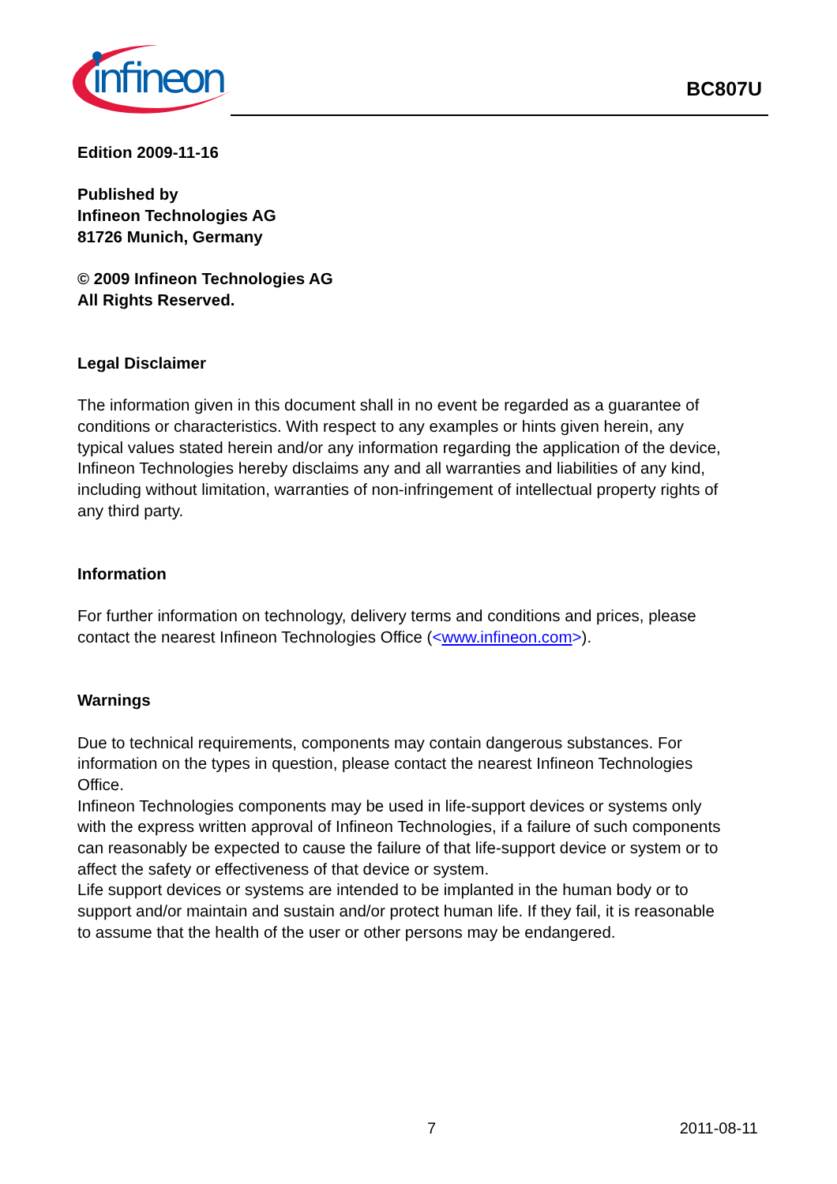infineon
BC807U
Edition 2009-11-16
Published by
Infineon Technologies AG
81726 Munich, Germany
© 2009 Infineon Technologies AG
All Rights Reserved.
Legal Disclaimer
The information given in this document shall in no event be regarded as a guarantee of conditions or characteristics. With respect to any examples or hints given herein, any typical values stated herein and/or any information regarding the application of the device, Infineon Technologies hereby disclaims any and all warranties and liabilities of any kind, including without limitation, warranties of non-infringement of intellectual property rights of any third party.
Information
For further information on technology, delivery terms and conditions and prices, please contact the nearest Infineon Technologies Office (<www.infineon.com>).
Warnings
Due to technical requirements, components may contain dangerous substances. For information on the types in question, please contact the nearest Infineon Technologies Office.
Infineon Technologies components may be used in life-support devices or systems only with the express written approval of Infineon Technologies, if a failure of such components can reasonably be expected to cause the failure of that life-support device or system or to affect the safety or effectiveness of that device or system.
Life support devices or systems are intended to be implanted in the human body or to support and/or maintain and sustain and/or protect human life. If they fail, it is reasonable to assume that the health of the user or other persons may be endangered.
7 2011-08-11